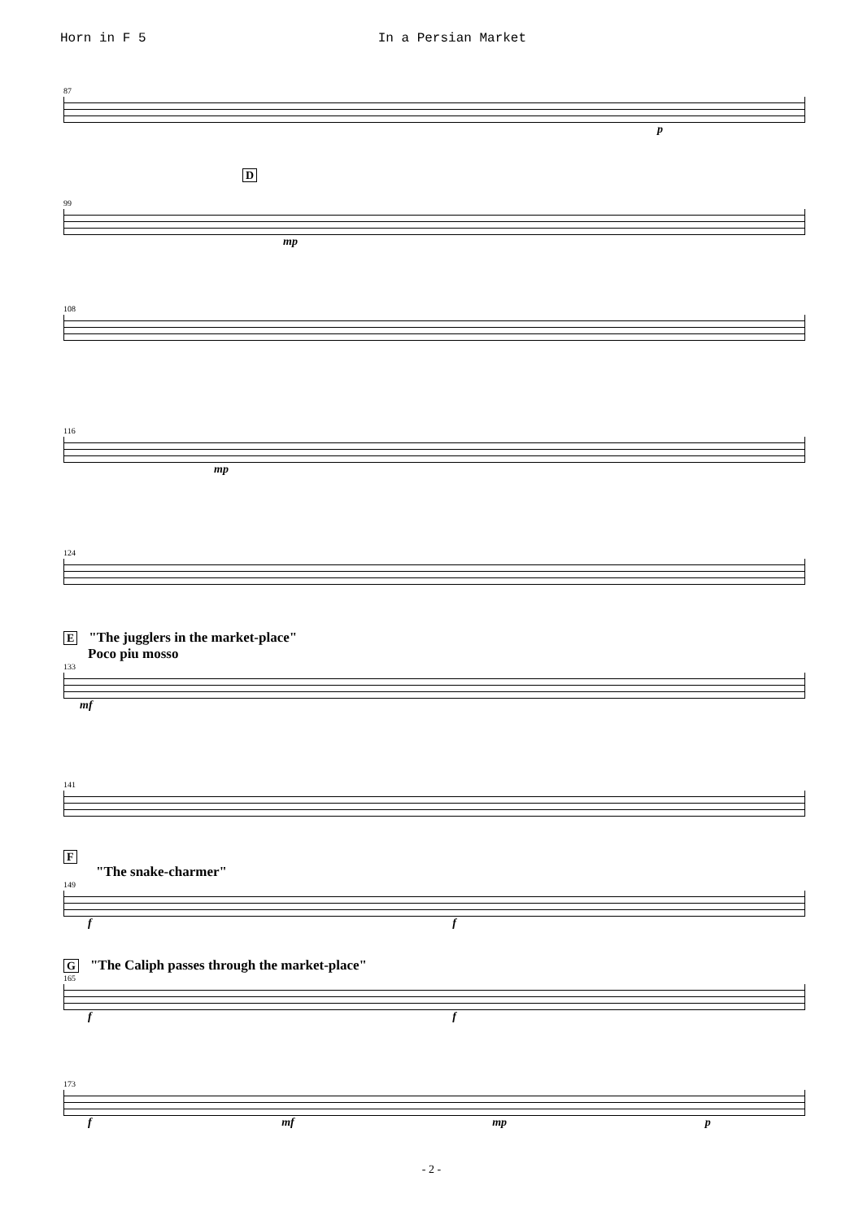Horn in F 5 In a Persian Market
87
p
D
99
mp
108
116
mp
124
E "The jugglers in the market-place"
Poco piu mosso
133
mf
141
F
"The snake-charmer"
149
f f
G "The Caliph passes through the market-place"
165
f f
173
f mf mp p
- 2 -